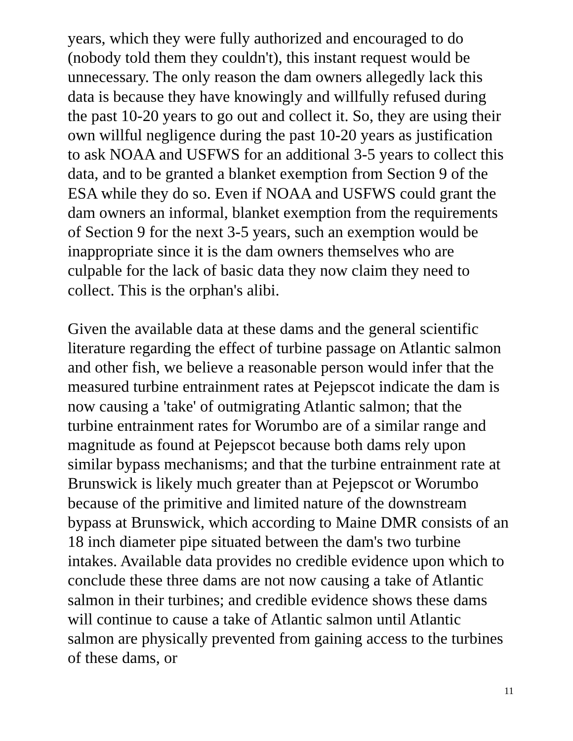years, which they were fully authorized and encouraged to do (nobody told them they couldn't), this instant request would be unnecessary. The only reason the dam owners allegedly lack this data is because they have knowingly and willfully refused during the past 10-20 years to go out and collect it. So, they are using their own willful negligence during the past 10-20 years as justification to ask NOAA and USFWS for an additional 3-5 years to collect this data, and to be granted a blanket exemption from Section 9 of the ESA while they do so. Even if NOAA and USFWS could grant the dam owners an informal, blanket exemption from the requirements of Section 9 for the next 3-5 years, such an exemption would be inappropriate since it is the dam owners themselves who are culpable for the lack of basic data they now claim they need to collect. This is the orphan's alibi.
Given the available data at these dams and the general scientific literature regarding the effect of turbine passage on Atlantic salmon and other fish, we believe a reasonable person would infer that the measured turbine entrainment rates at Pejepscot indicate the dam is now causing a 'take' of outmigrating Atlantic salmon; that the turbine entrainment rates for Worumbo are of a similar range and magnitude as found at Pejepscot because both dams rely upon similar bypass mechanisms; and that the turbine entrainment rate at Brunswick is likely much greater than at Pejepscot or Worumbo because of the primitive and limited nature of the downstream bypass at Brunswick, which according to Maine DMR consists of an 18 inch diameter pipe situated between the dam's two turbine intakes. Available data provides no credible evidence upon which to conclude these three dams are not now causing a take of Atlantic salmon in their turbines; and credible evidence shows these dams will continue to cause a take of Atlantic salmon until Atlantic salmon are physically prevented from gaining access to the turbines of these dams, or
11